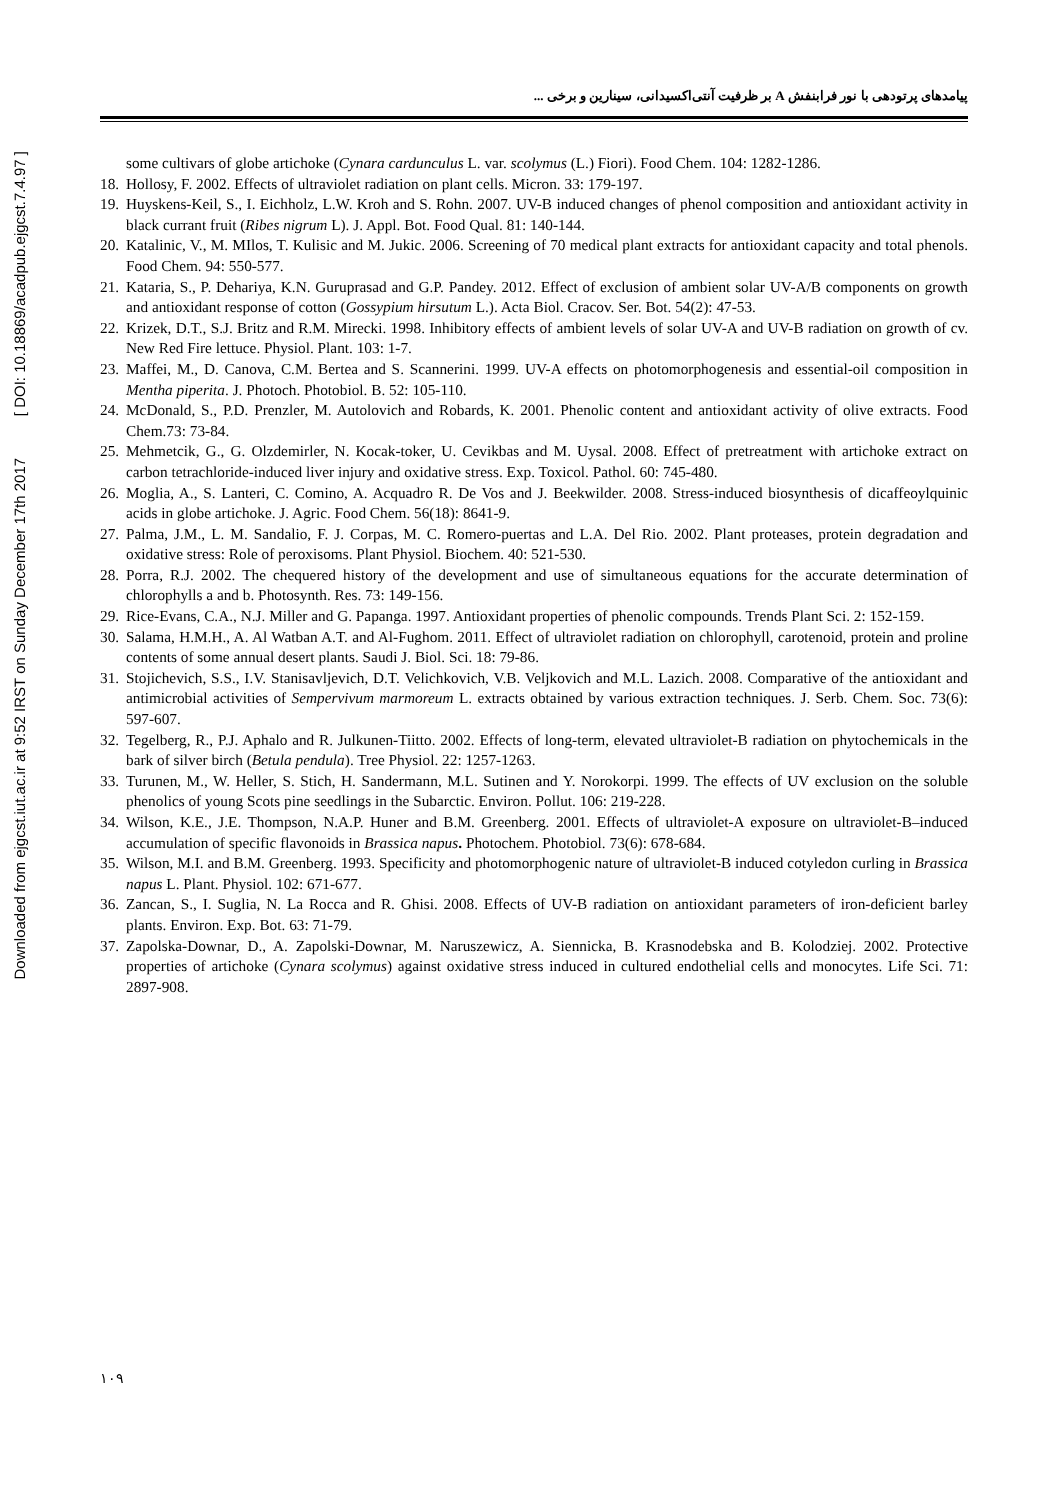Downloaded from ejgcst.iut.ac.ir at 9:52 IRST on Sunday December 17th 2017 [ DOI: 10.18869/acadpub.ejgcst.7.4.97 ]
پیامدهای پرتودهی با نور فرابنفش A بر ظرفیت آنتی‌اکسیدانی، سینارین و برخی ...
some cultivars of globe artichoke (Cynara cardunculus L. var. scolymus (L.) Fiori). Food Chem. 104: 1282-1286.
18.
Hollosy, F. 2002. Effects of ultraviolet radiation on plant cells. Micron. 33: 179-197.
19.
Huyskens-Keil, S., I. Eichholz, L.W. Kroh and S. Rohn. 2007. UV-B induced changes of phenol composition and antioxidant activity in black currant fruit (Ribes nigrum L). J. Appl. Bot. Food Qual. 81: 140-144.
20.
Katalinic, V., M. MIlos, T. Kulisic and M. Jukic. 2006. Screening of 70 medical plant extracts for antioxidant capacity and total phenols. Food Chem. 94: 550-577.
21.
Kataria, S., P. Dehariya, K.N. Guruprasad and G.P. Pandey. 2012. Effect of exclusion of ambient solar UV-A/B components on growth and antioxidant response of cotton (Gossypium hirsutum L.). Acta Biol. Cracov. Ser. Bot. 54(2): 47-53.
22.
Krizek, D.T., S.J. Britz and R.M. Mirecki. 1998. Inhibitory effects of ambient levels of solar UV-A and UV-B radiation on growth of cv. New Red Fire lettuce. Physiol. Plant. 103: 1-7.
23.
Maffei, M., D. Canova, C.M. Bertea and S. Scannerini. 1999. UV-A effects on photomorphogenesis and essential-oil composition in Mentha piperita. J. Photoch. Photobiol. B. 52: 105-110.
24.
McDonald, S., P.D. Prenzler, M. Autolovich and Robards, K. 2001. Phenolic content and antioxidant activity of olive extracts. Food Chem.73: 73-84.
25.
Mehmetcik, G., G. Olzdemirler, N. Kocak-toker, U. Cevikbas and M. Uysal. 2008. Effect of pretreatment with artichoke extract on carbon tetrachloride-induced liver injury and oxidative stress. Exp. Toxicol. Pathol. 60: 745-480.
26.
Moglia, A., S. Lanteri, C. Comino, A. Acquadro R. De Vos and J. Beekwilder. 2008. Stress-induced biosynthesis of dicaffeoylquinic acids in globe artichoke. J. Agric. Food Chem. 56(18): 8641-9.
27.
Palma, J.M., L. M. Sandalio, F. J. Corpas, M. C. Romero-puertas and L.A. Del Rio. 2002. Plant proteases, protein degradation and oxidative stress: Role of peroxisoms. Plant Physiol. Biochem. 40: 521-530.
28.
Porra, R.J. 2002. The chequered history of the development and use of simultaneous equations for the accurate determination of chlorophylls a and b. Photosynth. Res. 73: 149-156.
29.
Rice-Evans, C.A., N.J. Miller and G. Papanga. 1997. Antioxidant properties of phenolic compounds. Trends Plant Sci. 2: 152-159.
30.
Salama, H.M.H., A. Al Watban A.T. and Al-Fughom. 2011. Effect of ultraviolet radiation on chlorophyll, carotenoid, protein and proline contents of some annual desert plants. Saudi J. Biol. Sci. 18: 79-86.
31.
Stojichevich, S.S., I.V. Stanisavljevich, D.T. Velichkovich, V.B. Veljkovich and M.L. Lazich. 2008. Comparative of the antioxidant and antimicrobial activities of Sempervivum marmoreum L. extracts obtained by various extraction techniques. J. Serb. Chem. Soc. 73(6): 597-607.
32.
Tegelberg, R., P.J. Aphalo and R. Julkunen-Tiitto. 2002. Effects of long-term, elevated ultraviolet-B radiation on phytochemicals in the bark of silver birch (Betula pendula). Tree Physiol. 22: 1257-1263.
33.
Turunen, M., W. Heller, S. Stich, H. Sandermann, M.L. Sutinen and Y. Norokorpi. 1999. The effects of UV exclusion on the soluble phenolics of young Scots pine seedlings in the Subarctic. Environ. Pollut. 106: 219-228.
34.
Wilson, K.E., J.E. Thompson, N.A.P. Huner and B.M. Greenberg. 2001. Effects of ultraviolet-A exposure on ultraviolet-B–induced accumulation of specific flavonoids in Brassica napus. Photochem. Photobiol. 73(6): 678-684.
35.
Wilson, M.I. and B.M. Greenberg. 1993. Specificity and photomorphogenic nature of ultraviolet-B induced cotyledon curling in Brassica napus L. Plant. Physiol. 102: 671-677.
36.
Zancan, S., I. Suglia, N. La Rocca and R. Ghisi. 2008. Effects of UV-B radiation on antioxidant parameters of iron-deficient barley plants. Environ. Exp. Bot. 63: 71-79.
37.
Zapolska-Downar, D., A. Zapolski-Downar, M. Naruszewicz, A. Siennicka, B. Krasnodebska and B. Kolodziej. 2002. Protective properties of artichoke (Cynara scolymus) against oxidative stress induced in cultured endothelial cells and monocytes. Life Sci. 71: 2897-908.
۱۰۹